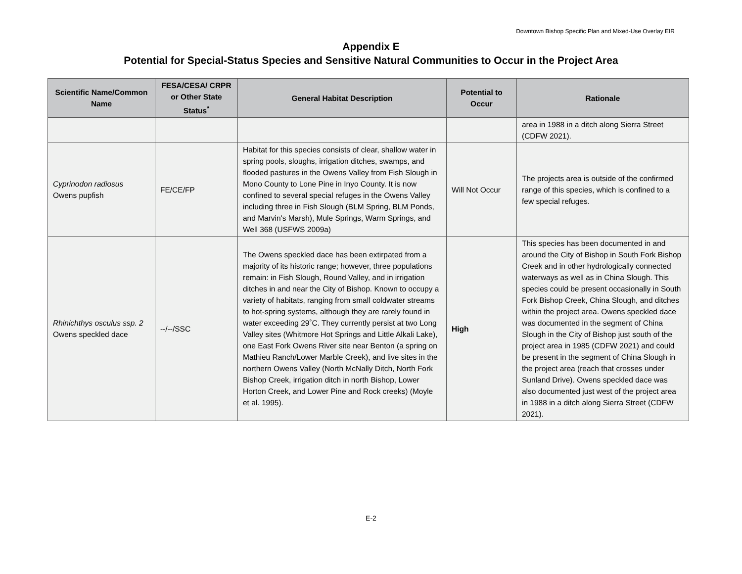Downtown Bishop Specific Plan and Mixed-Use Overlay EIR
Appendix E
Potential for Special-Status Species and Sensitive Natural Communities to Occur in the Project Area
| Scientific Name/Common Name | FESA/CESA/ CRPR or Other State Status<sup>*</sup> | General Habitat Description | Potential to Occur | Rationale |
| --- | --- | --- | --- | --- |
| | | | | area in 1988 in a ditch along Sierra Street (CDFW 2021). |
| Cyprinodon radiosus Owens pupfish | FE/CE/FP | Habitat for this species consists of clear, shallow water in spring pools, sloughs, irrigation ditches, swamps, and flooded pastures in the Owens Valley from Fish Slough in Mono County to Lone Pine in Inyo County. It is now confined to several special refuges in the Owens Valley including three in Fish Slough (BLM Spring, BLM Ponds, and Marvin's Marsh), Mule Springs, Warm Springs, and Well 368 (USFWS 2009a) | Will Not Occur | The projects area is outside of the confirmed range of this species, which is confined to a few special refuges. |
| Rhinichthys osculus ssp. 2 Owens speckled dace | --/--/SSC | The Owens speckled dace has been extirpated from a majority of its historic range; however, three populations remain: in Fish Slough, Round Valley, and in irrigation ditches in and near the City of Bishop. Known to occupy a variety of habitats, ranging from small coldwater streams to hot-spring systems, although they are rarely found in water exceeding 29˚C. They currently persist at two Long Valley sites (Whitmore Hot Springs and Little Alkali Lake), one East Fork Owens River site near Benton (a spring on Mathieu Ranch/Lower Marble Creek), and live sites in the northern Owens Valley (North McNally Ditch, North Fork Bishop Creek, irrigation ditch in north Bishop, Lower Horton Creek, and Lower Pine and Rock creeks) (Moyle et al. 1995). | High | This species has been documented in and around the City of Bishop in South Fork Bishop Creek and in other hydrologically connected waterways as well as in China Slough. This species could be present occasionally in South Fork Bishop Creek, China Slough, and ditches within the project area. Owens speckled dace was documented in the segment of China Slough in the City of Bishop just south of the project area in 1985 (CDFW 2021) and could be present in the segment of China Slough in the project area (reach that crosses under Sunland Drive). Owens speckled dace was also documented just west of the project area in 1988 in a ditch along Sierra Street (CDFW 2021). |
E-2